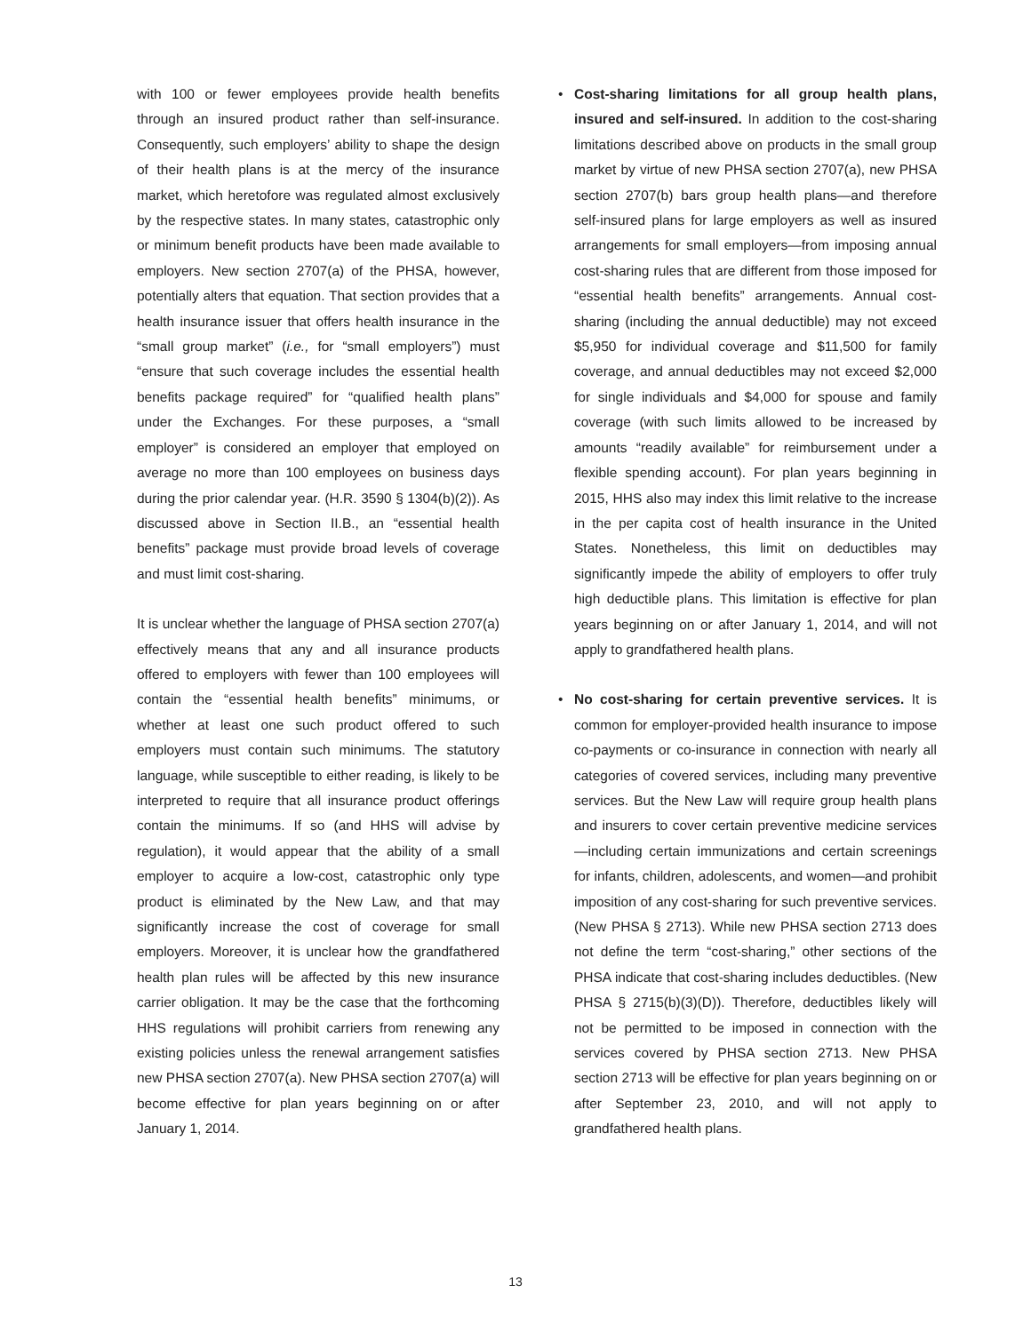with 100 or fewer employees provide health benefits through an insured product rather than self-insurance. Consequently, such employers’ ability to shape the design of their health plans is at the mercy of the insurance market, which heretofore was regulated almost exclusively by the respective states. In many states, catastrophic only or minimum benefit products have been made available to employers. New section 2707(a) of the PHSA, however, potentially alters that equation. That section provides that a health insurance issuer that offers health insurance in the “small group market” (i.e., for “small employers”) must “ensure that such coverage includes the essential health benefits package required” for “qualified health plans” under the Exchanges. For these purposes, a “small employer” is considered an employer that employed on average no more than 100 employees on business days during the prior calendar year. (H.R. 3590 § 1304(b)(2)). As discussed above in Section II.B., an “essential health benefits” package must provide broad levels of coverage and must limit cost-sharing.
It is unclear whether the language of PHSA section 2707(a) effectively means that any and all insurance products offered to employers with fewer than 100 employees will contain the “essential health benefits” minimums, or whether at least one such product offered to such employers must contain such minimums. The statutory language, while susceptible to either reading, is likely to be interpreted to require that all insurance product offerings contain the minimums. If so (and HHS will advise by regulation), it would appear that the ability of a small employer to acquire a low-cost, catastrophic only type product is eliminated by the New Law, and that may significantly increase the cost of coverage for small employers. Moreover, it is unclear how the grandfathered health plan rules will be affected by this new insurance carrier obligation. It may be the case that the forthcoming HHS regulations will prohibit carriers from renewing any existing policies unless the renewal arrangement satisfies new PHSA section 2707(a). New PHSA section 2707(a) will become effective for plan years beginning on or after January 1, 2014.
• Cost-sharing limitations for all group health plans, insured and self-insured. In addition to the cost-sharing limitations described above on products in the small group market by virtue of new PHSA section 2707(a), new PHSA section 2707(b) bars group health plans—and therefore self-insured plans for large employers as well as insured arrangements for small employers—from imposing annual cost-sharing rules that are different from those imposed for “essential health benefits” arrangements. Annual cost-sharing (including the annual deductible) may not exceed $5,950 for individual coverage and $11,500 for family coverage, and annual deductibles may not exceed $2,000 for single individuals and $4,000 for spouse and family coverage (with such limits allowed to be increased by amounts “readily available” for reimbursement under a flexible spending account). For plan years beginning in 2015, HHS also may index this limit relative to the increase in the per capita cost of health insurance in the United States. Nonetheless, this limit on deductibles may significantly impede the ability of employers to offer truly high deductible plans. This limitation is effective for plan years beginning on or after January 1, 2014, and will not apply to grandfathered health plans.
• No cost-sharing for certain preventive services. It is common for employer-provided health insurance to impose co-payments or co-insurance in connection with nearly all categories of covered services, including many preventive services. But the New Law will require group health plans and insurers to cover certain preventive medicine services—including certain immunizations and certain screenings for infants, children, adolescents, and women—and prohibit imposition of any cost-sharing for such preventive services. (New PHSA § 2713). While new PHSA section 2713 does not define the term “cost-sharing,” other sections of the PHSA indicate that cost-sharing includes deductibles. (New PHSA § 2715(b)(3)(D)). Therefore, deductibles likely will not be permitted to be imposed in connection with the services covered by PHSA section 2713. New PHSA section 2713 will be effective for plan years beginning on or after September 23, 2010, and will not apply to grandfathered health plans.
13